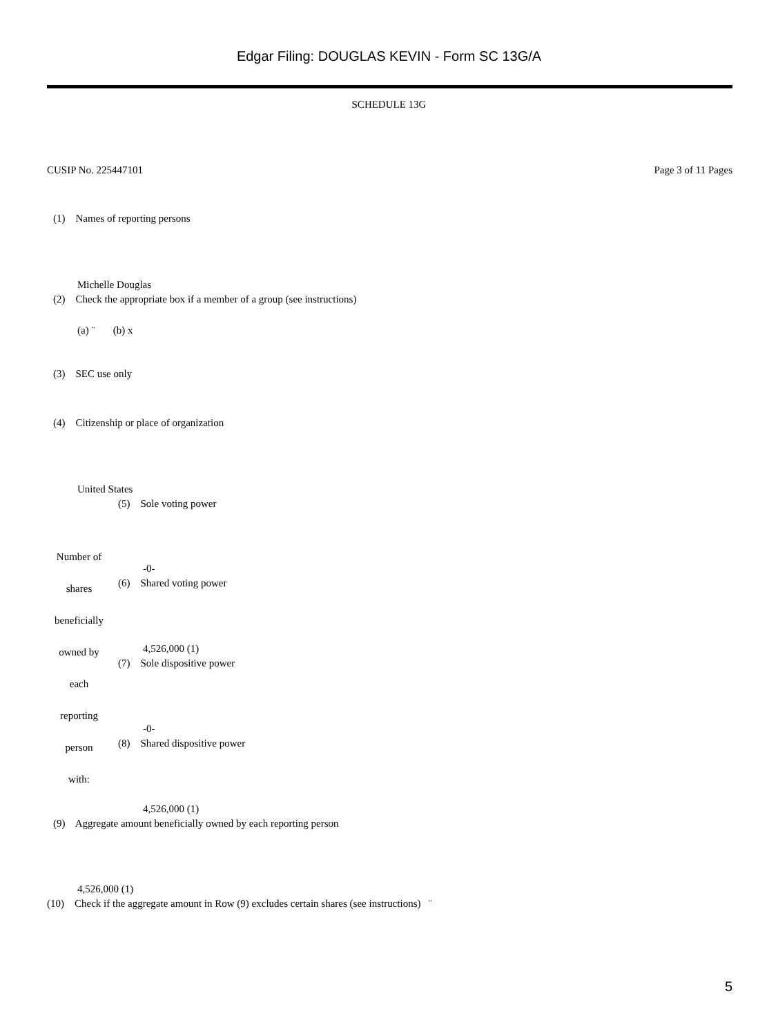Edgar Filing: DOUGLAS KEVIN - Form SC 13G/A
SCHEDULE 13G
CUSIP No. 225447101 Page 3 of 11 Pages
(1) Names of reporting persons
Michelle Douglas
(2) Check the appropriate box if a member of a group (see instructions)
(a) ¨ (b) x
(3) SEC use only
(4) Citizenship or place of organization
United States
(5) Sole voting power
Number of
shares
beneficially
owned by
each
reporting
person
with:
-0-
(6) Shared voting power
4,526,000 (1)
(7) Sole dispositive power
-0-
(8) Shared dispositive power
4,526,000 (1)
(9) Aggregate amount beneficially owned by each reporting person
4,526,000 (1)
(10) Check if the aggregate amount in Row (9) excludes certain shares (see instructions) ¨
5